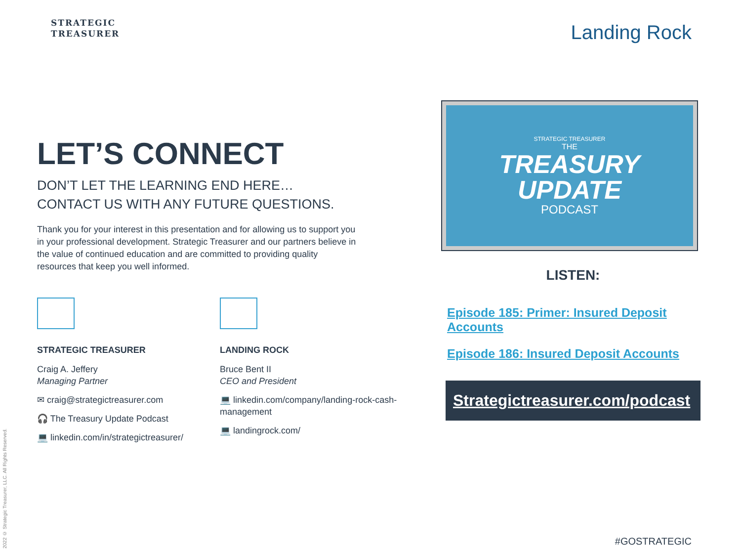STRATEGIC
TREASURER
Landing Rock
LET’S CONNECT
DON’T LET THE LEARNING END HERE…
CONTACT US WITH ANY FUTURE QUESTIONS.
Thank you for your interest in this presentation and for allowing us to support you in your professional development. Strategic Treasurer and our partners believe in the value of continued education and are committed to providing quality resources that keep you well informed.
STRATEGIC TREASURER
Craig A. Jeffery
Managing Partner
✉ craig@strategictreasurer.com
🎧 The Treasury Update Podcast
💻 linkedin.com/in/strategictreasurer/
LANDING ROCK
Bruce Bent II
CEO and President
💻 linkedin.com/company/landing-rock-cash-management
💻 landingrock.com/
STRATEGIC TREASURER
THE
TREASURY
UPDATE
PODCAST
LISTEN:
Episode 185: Primer: Insured Deposit Accounts
Episode 186: Insured Deposit Accounts
Strategictreasurer.com/podcast
2022 © Strategic Treasurer, LLC. All Rights Reserved.
#GOSTRATEGIC